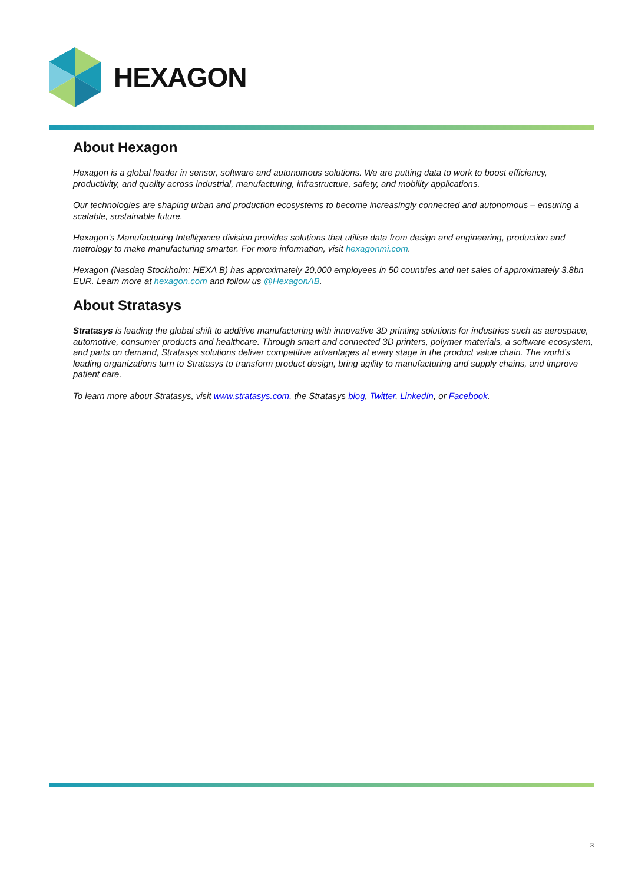HEXAGON
About Hexagon
Hexagon is a global leader in sensor, software and autonomous solutions. We are putting data to work to boost efficiency, productivity, and quality across industrial, manufacturing, infrastructure, safety, and mobility applications.
Our technologies are shaping urban and production ecosystems to become increasingly connected and autonomous – ensuring a scalable, sustainable future.
Hexagon’s Manufacturing Intelligence division provides solutions that utilise data from design and engineering, production and metrology to make manufacturing smarter. For more information, visit hexagonmi.com.
Hexagon (Nasdaq Stockholm: HEXA B) has approximately 20,000 employees in 50 countries and net sales of approximately 3.8bn EUR. Learn more at hexagon.com and follow us @HexagonAB.
About Stratasys
Stratasys is leading the global shift to additive manufacturing with innovative 3D printing solutions for industries such as aerospace, automotive, consumer products and healthcare. Through smart and connected 3D printers, polymer materials, a software ecosystem, and parts on demand, Stratasys solutions deliver competitive advantages at every stage in the product value chain. The world’s leading organizations turn to Stratasys to transform product design, bring agility to manufacturing and supply chains, and improve patient care.
To learn more about Stratasys, visit www.stratasys.com, the Stratasys blog, Twitter, LinkedIn, or Facebook.
3